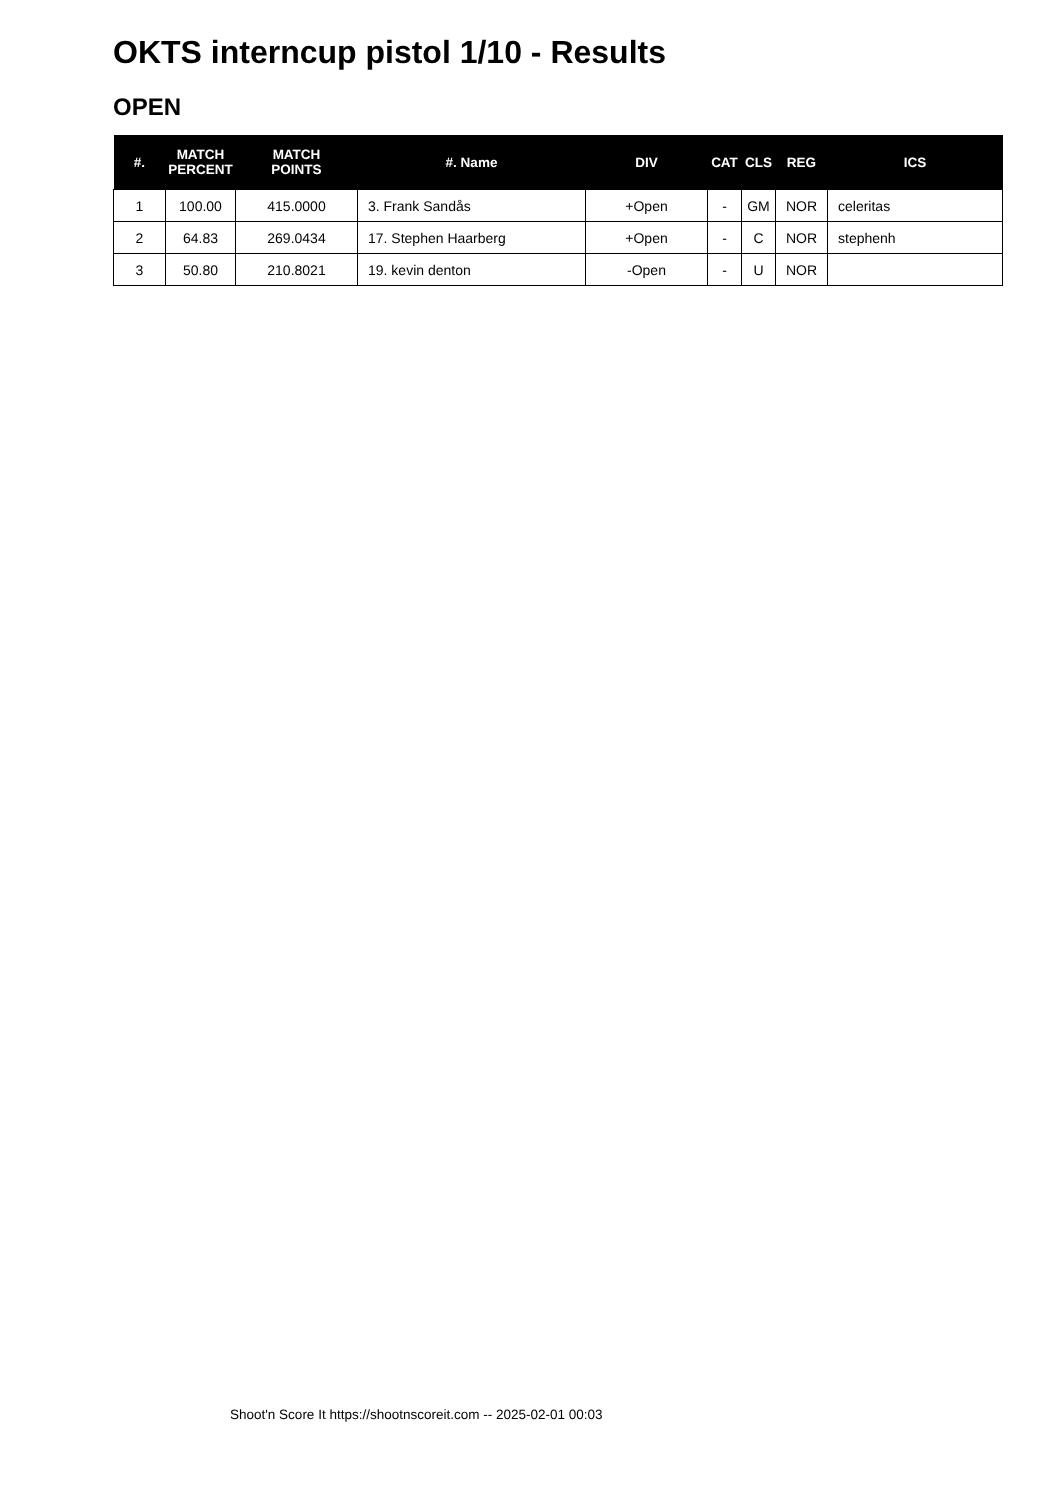OKTS interncup pistol 1/10 - Results
OPEN
| #. | MATCH PERCENT | MATCH POINTS | #. Name | DIV | CAT | CLS | REG | ICS |
| --- | --- | --- | --- | --- | --- | --- | --- | --- |
| 1 | 100.00 | 415.0000 | 3. Frank Sandås | +Open | - | GM | NOR | celeritas |
| 2 | 64.83 | 269.0434 | 17. Stephen Haarberg | +Open | - | C | NOR | stephenh |
| 3 | 50.80 | 210.8021 | 19. kevin denton | -Open | - | U | NOR | |
Shoot'n Score It https://shootnscoreit.com -- 2025-02-01 00:03